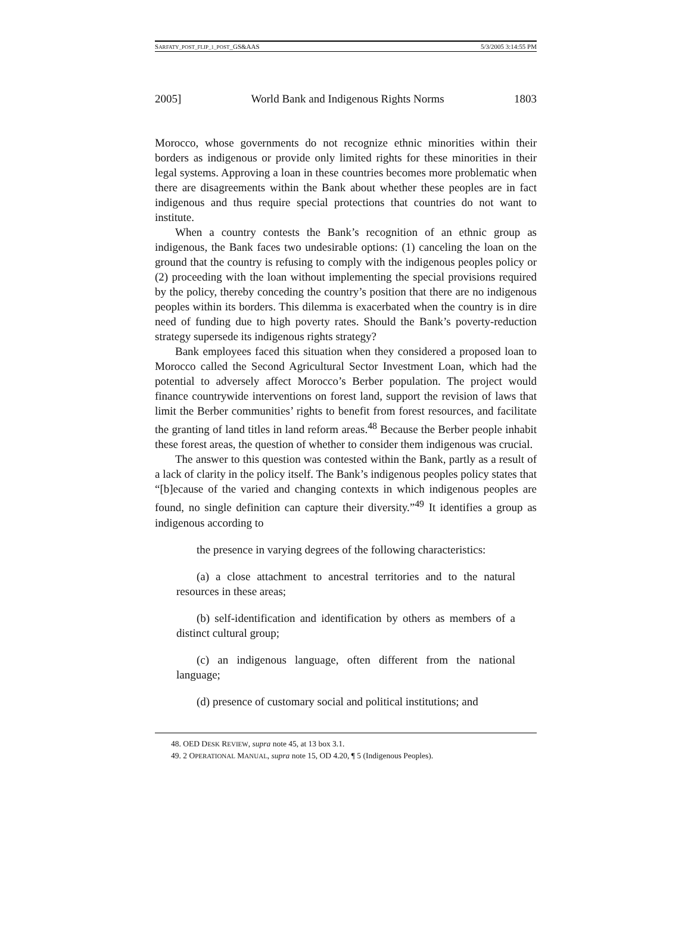SARFATY_POST_FLIP_1_POST_GS&AAS 5/3/2005 3:14:55 PM
2005] World Bank and Indigenous Rights Norms 1803
Morocco, whose governments do not recognize ethnic minorities within their borders as indigenous or provide only limited rights for these minorities in their legal systems. Approving a loan in these countries becomes more problematic when there are disagreements within the Bank about whether these peoples are in fact indigenous and thus require special protections that countries do not want to institute.
When a country contests the Bank’s recognition of an ethnic group as indigenous, the Bank faces two undesirable options: (1) canceling the loan on the ground that the country is refusing to comply with the indigenous peoples policy or (2) proceeding with the loan without implementing the special provisions required by the policy, thereby conceding the country’s position that there are no indigenous peoples within its borders. This dilemma is exacerbated when the country is in dire need of funding due to high poverty rates. Should the Bank’s poverty-reduction strategy supersede its indigenous rights strategy?
Bank employees faced this situation when they considered a proposed loan to Morocco called the Second Agricultural Sector Investment Loan, which had the potential to adversely affect Morocco’s Berber population. The project would finance countrywide interventions on forest land, support the revision of laws that limit the Berber communities’ rights to benefit from forest resources, and facilitate the granting of land titles in land reform areas.<sup>48</sup> Because the Berber people inhabit these forest areas, the question of whether to consider them indigenous was crucial.
The answer to this question was contested within the Bank, partly as a result of a lack of clarity in the policy itself. The Bank’s indigenous peoples policy states that “[b]ecause of the varied and changing contexts in which indigenous peoples are found, no single definition can capture their diversity.”<sup>49</sup> It identifies a group as indigenous according to
the presence in varying degrees of the following characteristics:
(a) a close attachment to ancestral territories and to the natural resources in these areas;
(b) self-identification and identification by others as members of a distinct cultural group;
(c) an indigenous language, often different from the national language;
(d) presence of customary social and political institutions; and
48. OED DESK REVIEW, supra note 45, at 13 box 3.1.
49. 2 OPERATIONAL MANUAL, supra note 15, OD 4.20, ¶ 5 (Indigenous Peoples).